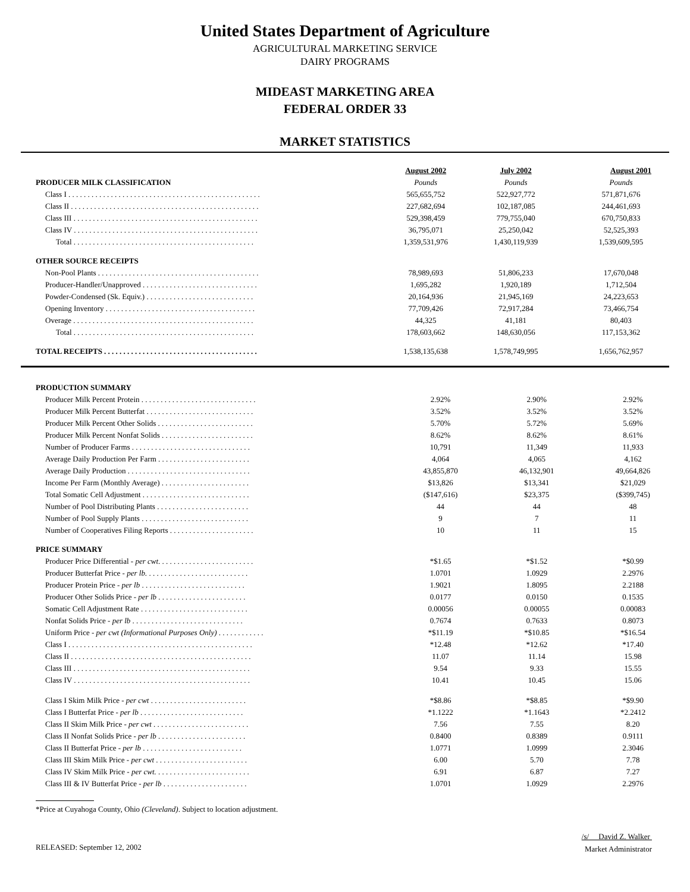United States Department of Agriculture
AGRICULTURAL MARKETING SERVICE
DAIRY PROGRAMS
MIDEAST MARKETING AREA
FEDERAL ORDER 33
MARKET STATISTICS
| | August 2002 | July 2002 | August 2001 |
| PRODUCER MILK CLASSIFICATION | Pounds | Pounds | Pounds |
| Class I . . . . . . . . . . . . . . . . . . . . . . . . . . . . . . . . . . . . . . . . . . . . . . . . . . | 565,655,752 | 522,927,772 | 571,871,676 |
| Class II . . . . . . . . . . . . . . . . . . . . . . . . . . . . . . . . . . . . . . . . . . . . . . . . . | 227,682,694 | 102,187,085 | 244,461,693 |
| Class III . . . . . . . . . . . . . . . . . . . . . . . . . . . . . . . . . . . . . . . . . . . . . . . . | 529,398,459 | 779,755,040 | 670,750,833 |
| Class IV . . . . . . . . . . . . . . . . . . . . . . . . . . . . . . . . . . . . . . . . . . . . . . . . | 36,795,071 | 25,250,042 | 52,525,393 |
| Total . . . . . . . . . . . . . . . . . . . . . . . . . . . . . . . . . . . . . . . . . . . . . . . | 1,359,531,976 | 1,430,119,939 | 1,539,609,595 |
| OTHER SOURCE RECEIPTS | | | |
| Non-Pool Plants . . . . . . . . . . . . . . . . . . . . . . . . . . . . . . . . . . . . . . . . . . | 78,989,693 | 51,806,233 | 17,670,048 |
| Producer-Handler/Unapproved . . . . . . . . . . . . . . . . . . . . . . . . . . . . . . | 1,695,282 | 1,920,189 | 1,712,504 |
| Powder-Condensed (Sk. Equiv.) . . . . . . . . . . . . . . . . . . . . . . . . . . . . | 20,164,936 | 21,945,169 | 24,223,653 |
| Opening Inventory . . . . . . . . . . . . . . . . . . . . . . . . . . . . . . . . . . . . . . . | 77,709,426 | 72,917,284 | 73,466,754 |
| Overage . . . . . . . . . . . . . . . . . . . . . . . . . . . . . . . . . . . . . . . . . . . . . . . | 44,325 | 41,181 | 80,403 |
| Total . . . . . . . . . . . . . . . . . . . . . . . . . . . . . . . . . . . . . . . . . . . . . . . | 178,603,662 | 148,630,056 | 117,153,362 |
| TOTAL RECEIPTS . . . . . . . . . . . . . . . . . . . . . . . . . . . . . . . . . . . . . . . . | 1,538,135,638 | 1,578,749,995 | 1,656,762,957 |
| PRODUCTION SUMMARY | | | |
| --- | --- | --- | --- |
| Producer Milk Percent Protein . . . . . . . . . . . . . . . . . . . . . . . . . . . . . . | 2.92% | 2.90% | 2.92% |
| Producer Milk Percent Butterfat . . . . . . . . . . . . . . . . . . . . . . . . . . . . | 3.52% | 3.52% | 3.52% |
| Producer Milk Percent Other Solids . . . . . . . . . . . . . . . . . . . . . . . . . | 5.70% | 5.72% | 5.69% |
| Producer Milk Percent Nonfat Solids . . . . . . . . . . . . . . . . . . . . . . . . | 8.62% | 8.62% | 8.61% |
| Number of Producer Farms . . . . . . . . . . . . . . . . . . . . . . . . . . . . . . . | 10,791 | 11,349 | 11,933 |
| Average Daily Production Per Farm . . . . . . . . . . . . . . . . . . . . . . . . | 4,064 | 4,065 | 4,162 |
| Average Daily Production . . . . . . . . . . . . . . . . . . . . . . . . . . . . . . . . | 43,855,870 | 46,132,901 | 49,664,826 |
| Income Per Farm (Monthly Average) . . . . . . . . . . . . . . . . . . . . . . . | $13,826 | $13,341 | $21,029 |
| Total Somatic Cell Adjustment . . . . . . . . . . . . . . . . . . . . . . . . . . . . | ($147,616) | $23,375 | ($399,745) |
| Number of Pool Distributing Plants . . . . . . . . . . . . . . . . . . . . . . . . | 44 | 44 | 48 |
| Number of Pool Supply Plants . . . . . . . . . . . . . . . . . . . . . . . . . . . . | 9 | 7 | 11 |
| Number of Cooperatives Filing Reports . . . . . . . . . . . . . . . . . . . . . . | 10 | 11 | 15 |
| PRICE SUMMARY | | | |
| Producer Price Differential - per cwt . . . . . . . . . . . . . . . . . . . . . . . . . | *$1.65 | *$1.52 | *$0.99 |
| Producer Butterfat Price - per lb. . . . . . . . . . . . . . . . . . . . . . . . . . . | 1.0701 | 1.0929 | 2.2976 |
| Producer Protein Price - per lb . . . . . . . . . . . . . . . . . . . . . . . . . . . | 1.9021 | 1.8095 | 2.2188 |
| Producer Other Solids Price - per lb . . . . . . . . . . . . . . . . . . . . . . . | 0.0177 | 0.0150 | 0.1535 |
| Somatic Cell Adjustment Rate . . . . . . . . . . . . . . . . . . . . . . . . . . . . | 0.00056 | 0.00055 | 0.00083 |
| Nonfat Solids Price - per lb . . . . . . . . . . . . . . . . . . . . . . . . . . . . . | 0.7674 | 0.7633 | 0.8073 |
| Uniform Price - per cwt (Informational Purposes Only) . . . . . . . . . . . . | *$11.19 | *$10.85 | *$16.54 |
| Class I . . . . . . . . . . . . . . . . . . . . . . . . . . . . . . . . . . . . . . . . . . . . . . . . | *12.48 | *12.62 | *17.40 |
| Class II . . . . . . . . . . . . . . . . . . . . . . . . . . . . . . . . . . . . . . . . . . . . . . . | 11.07 | 11.14 | 15.98 |
| Class III . . . . . . . . . . . . . . . . . . . . . . . . . . . . . . . . . . . . . . . . . . . . . . | 9.54 | 9.33 | 15.55 |
| Class IV . . . . . . . . . . . . . . . . . . . . . . . . . . . . . . . . . . . . . . . . . . . . . . | 10.41 | 10.45 | 15.06 |
| Class I Skim Milk Price - per cwt . . . . . . . . . . . . . . . . . . . . . . . . . | *$8.86 | *$8.85 | *$9.90 |
| Class I Butterfat Price - per lb . . . . . . . . . . . . . . . . . . . . . . . . . . . | *1.1222 | *1.1643 | *2.2412 |
| Class II Skim Milk Price - per cwt . . . . . . . . . . . . . . . . . . . . . . . . . | 7.56 | 7.55 | 8.20 |
| Class II Nonfat Solids Price - per lb . . . . . . . . . . . . . . . . . . . . . . . | 0.8400 | 0.8389 | 0.9111 |
| Class II Butterfat Price - per lb . . . . . . . . . . . . . . . . . . . . . . . . . . | 1.0771 | 1.0999 | 2.3046 |
| Class III Skim Milk Price - per cwt . . . . . . . . . . . . . . . . . . . . . . . . | 6.00 | 5.70 | 7.78 |
| Class IV Skim Milk Price - per cwt. . . . . . . . . . . . . . . . . . . . . . . . . | 6.91 | 6.87 | 7.27 |
| Class III & IV Butterfat Price - per lb . . . . . . . . . . . . . . . . . . . . . . | 1.0701 | 1.0929 | 2.2976 |
*Price at Cuyahoga County, Ohio (Cleveland). Subject to location adjustment.
RELEASED: September 12, 2002
/s/ David Z. Walker
Market Administrator